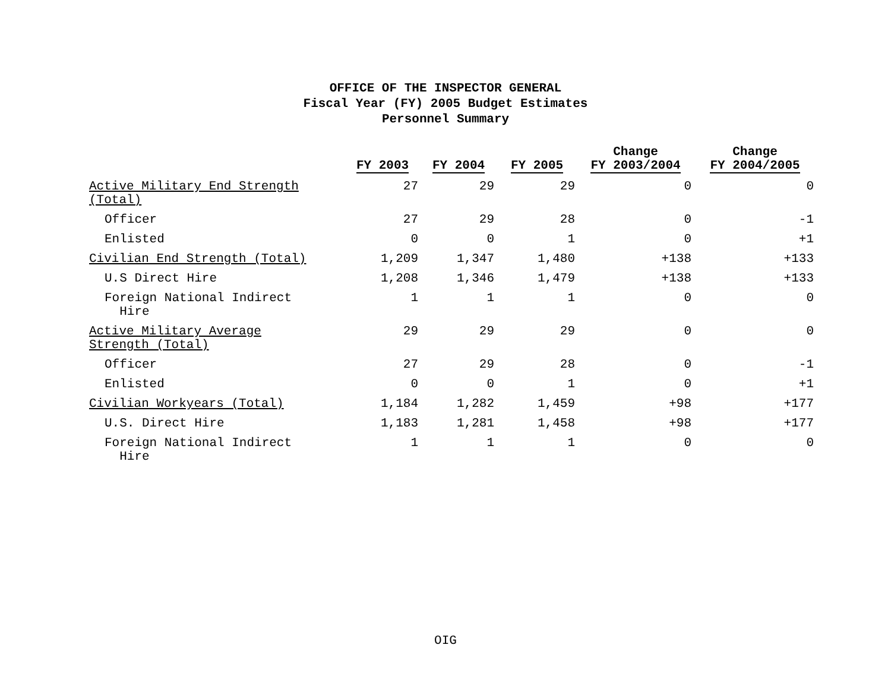OFFICE OF THE INSPECTOR GENERAL
Fiscal Year (FY) 2005 Budget Estimates
Personnel Summary
| | FY 2003 | FY 2004 | FY 2005 | Change FY 2003/2004 | Change FY 2004/2005 |
| --- | --- | --- | --- | --- | --- |
| Active Military End Strength (Total) | 27 | 29 | 29 | 0 | 0 |
| Officer | 27 | 29 | 28 | 0 | -1 |
| Enlisted | 0 | 0 | 1 | 0 | +1 |
| Civilian End Strength (Total) | 1,209 | 1,347 | 1,480 | +138 | +133 |
| U.S Direct Hire | 1,208 | 1,346 | 1,479 | +138 | +133 |
| Foreign National Indirect Hire | 1 | 1 | 1 | 0 | 0 |
| Active Military Average Strength (Total) | 29 | 29 | 29 | 0 | 0 |
| Officer | 27 | 29 | 28 | 0 | -1 |
| Enlisted | 0 | 0 | 1 | 0 | +1 |
| Civilian Workyears (Total) | 1,184 | 1,282 | 1,459 | +98 | +177 |
| U.S. Direct Hire | 1,183 | 1,281 | 1,458 | +98 | +177 |
| Foreign National Indirect Hire | 1 | 1 | 1 | 0 | 0 |
OIG